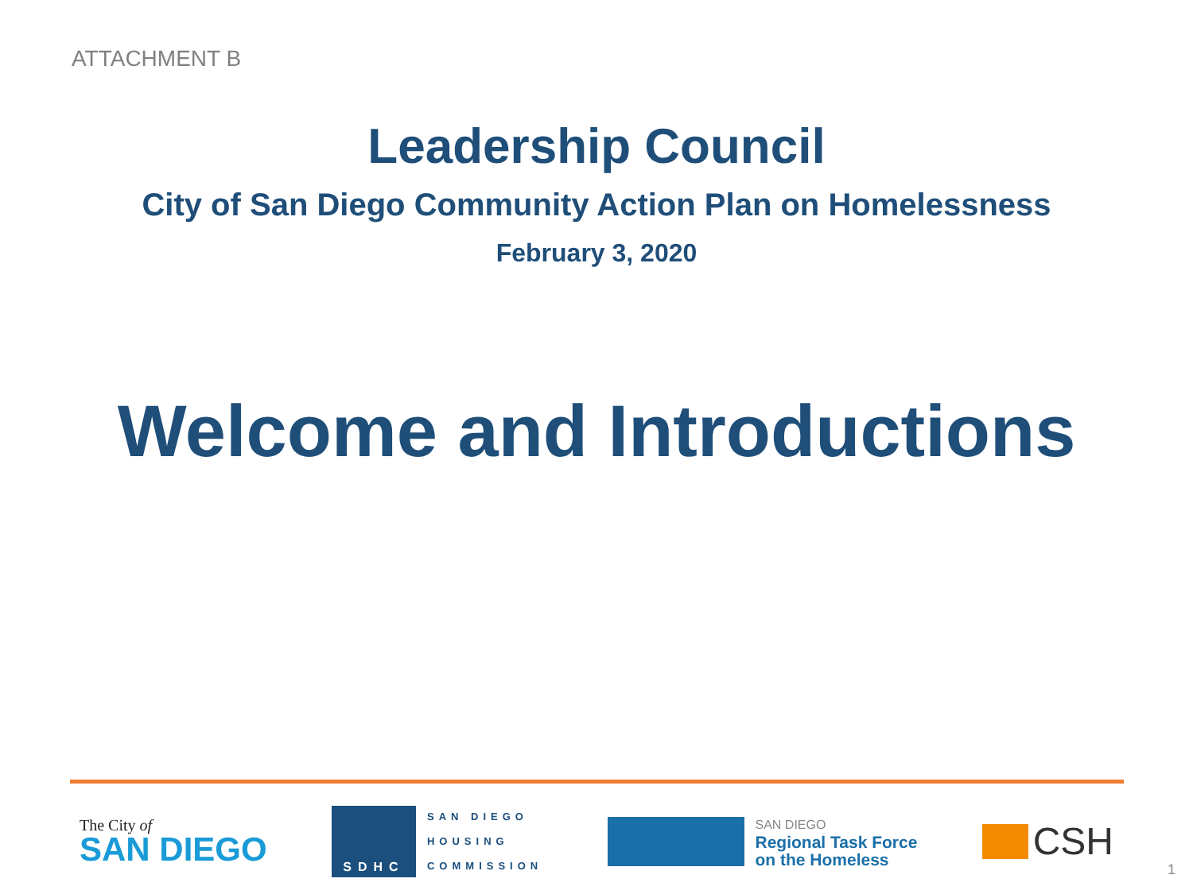ATTACHMENT B
Leadership Council
City of San Diego Community Action Plan on Homelessness
February 3, 2020
Welcome and Introductions
The City of
SAN DIEGO
SDHC
SAN DIEGO
HOUSING
COMMISSION
SAN DIEGO
Regional Task Force
on the Homeless
CSH
1